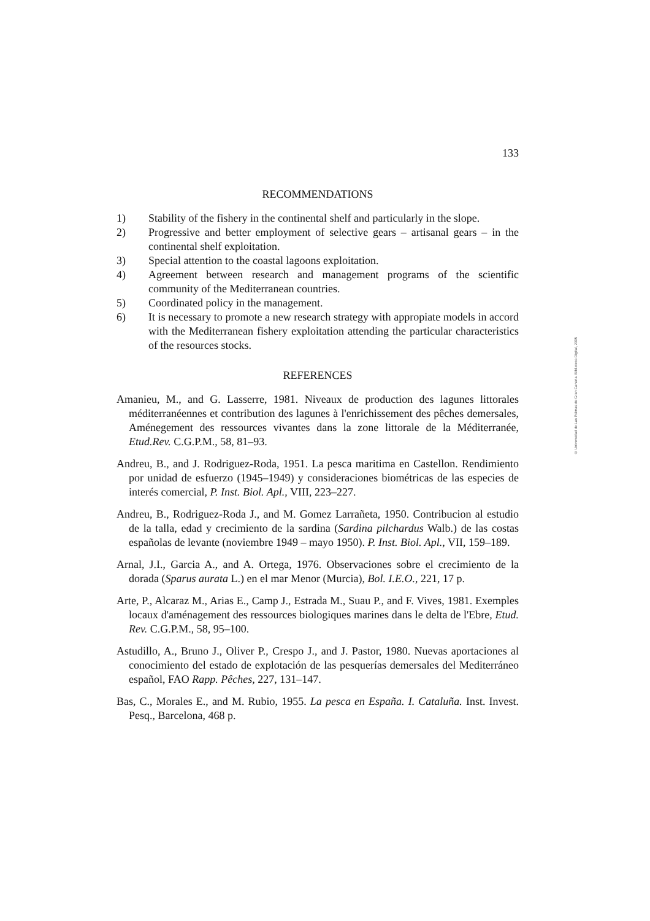133
RECOMMENDATIONS
1) Stability of the fishery in the continental shelf and particularly in the slope.
2) Progressive and better employment of selective gears – artisanal gears – in the continental shelf exploitation.
3) Special attention to the coastal lagoons exploitation.
4) Agreement between research and management programs of the scientific community of the Mediterranean countries.
5) Coordinated policy in the management.
6) It is necessary to promote a new research strategy with appropiate models in accord with the Mediterranean fishery exploitation attending the particular characteristics of the resources stocks.
REFERENCES
Amanieu, M., and G. Lasserre, 1981. Niveaux de production des lagunes littorales méditerranéennes et contribution des lagunes à l'enrichissement des pêches demersales, Aménegement des ressources vivantes dans la zone littorale de la Méditerranée, Etud.Rev. C.G.P.M., 58, 81–93.
Andreu, B., and J. Rodriguez-Roda, 1951. La pesca maritima en Castellon. Rendimiento por unidad de esfuerzo (1945–1949) y consideraciones biométricas de las especies de interés comercial, P. Inst. Biol. Apl., VIII, 223–227.
Andreu, B., Rodriguez-Roda J., and M. Gomez Larrañeta, 1950. Contribucion al estudio de la talla, edad y crecimiento de la sardina (Sardina pilchardus Walb.) de las costas españolas de levante (noviembre 1949 – mayo 1950). P. Inst. Biol. Apl., VII, 159–189.
Arnal, J.I., Garcia A., and A. Ortega, 1976. Observaciones sobre el crecimiento de la dorada (Sparus aurata L.) en el mar Menor (Murcia), Bol. I.E.O., 221, 17 p.
Arte, P., Alcaraz M., Arias E., Camp J., Estrada M., Suau P., and F. Vives, 1981. Exemples locaux d'aménagement des ressources biologiques marines dans le delta de l'Ebre, Etud. Rev. C.G.P.M., 58, 95–100.
Astudillo, A., Bruno J., Oliver P., Crespo J., and J. Pastor, 1980. Nuevas aportaciones al conocimiento del estado de explotación de las pesquerías demersales del Mediterráneo español, FAO Rapp. Pêches, 227, 131–147.
Bas, C., Morales E., and M. Rubio, 1955. La pesca en España. I. Cataluña. Inst. Invest. Pesq., Barcelona, 468 p.
© Universidad de Las Palmas de Gran Canaria. Biblioteca Digital, 2005